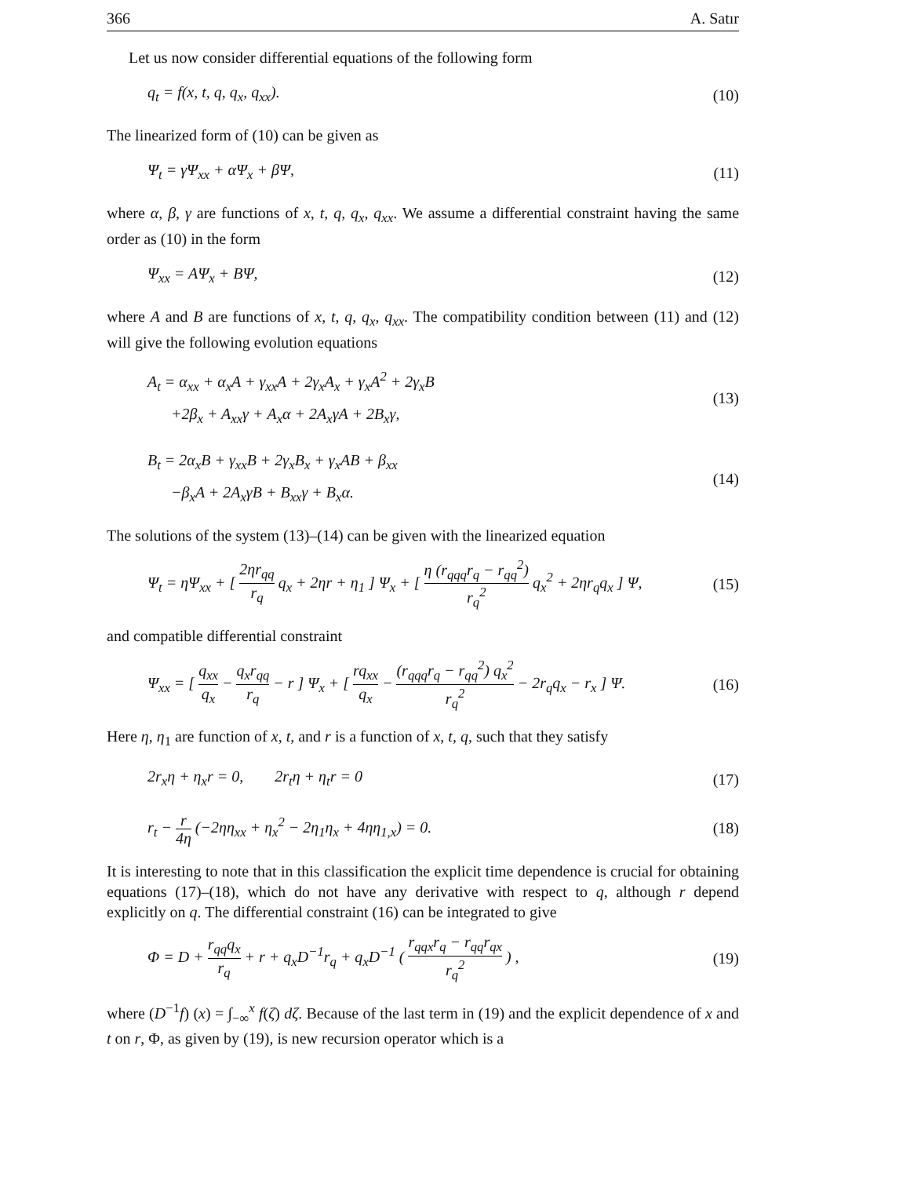366 A. Satır
Let us now consider differential equations of the following form
q<sub>t</sub> = f(x, t, q, q<sub>x</sub>, q<sub>xx</sub>). (10)
The linearized form of (10) can be given as
Ψ<sub>t</sub> = γΨ<sub>xx</sub> + αΨ<sub>x</sub> + βΨ, (11)
where α, β, γ are functions of x, t, q, q<sub>x</sub>, q<sub>xx</sub>. We assume a differential constraint having the same order as (10) in the form
Ψ<sub>xx</sub> = AΨ<sub>x</sub> + BΨ, (12)
where A and B are functions of x, t, q, q<sub>x</sub>, q<sub>xx</sub>. The compatibility condition between (11) and (12) will give the following evolution equations
A<sub>t</sub> = α<sub>xx</sub> + α<sub>x</sub>A + γ<sub>xx</sub>A + 2γ<sub>x</sub>A<sub>x</sub> + γ<sub>x</sub>A<sup>2</sup> + 2γ<sub>x</sub>B
+2β<sub>x</sub> + A<sub>xx</sub>γ + A<sub>x</sub>α + 2A<sub>x</sub>γA + 2B<sub>x</sub>γ,
(13)
B<sub>t</sub> = 2α<sub>x</sub>B + γ<sub>xx</sub>B + 2γ<sub>x</sub>B<sub>x</sub> + γ<sub>x</sub>AB + β<sub>xx</sub>
−β<sub>x</sub>A + 2A<sub>x</sub>γB + B<sub>xx</sub>γ + B<sub>x</sub>α.
(14)
The solutions of the system (13)–(14) can be given with the linearized equation
Ψ<sub>t</sub> = ηΨ<sub>xx</sub> + [ 2ηr<sub>qq</sub> r<sub>q</sub> q<sub>x</sub> + 2ηr + η<sub>1</sub> ] Ψ<sub>x</sub> + [ η (r<sub>qqq</sub>r<sub>q</sub> − r<sub>qq</sub><sup>2</sup>) r<sub>q</sub><sup>2</sup> q<sub>x</sub><sup>2</sup> + 2ηr<sub>q</sub>q<sub>x</sub> ] Ψ,
(15)
and compatible differential constraint
Ψ<sub>xx</sub> = [ q<sub>xx</sub> q<sub>x</sub> − q<sub>x</sub>r<sub>qq</sub> r<sub>q</sub> − r ] Ψ<sub>x</sub> + [ rq<sub>xx</sub> q<sub>x</sub> − (r<sub>qqq</sub>r<sub>q</sub> − r<sub>qq</sub><sup>2</sup>) q<sub>x</sub><sup>2</sup> r<sub>q</sub><sup>2</sup> − 2r<sub>q</sub>q<sub>x</sub> − r<sub>x</sub> ] Ψ.
(16)
Here η, η<sub>1</sub> are function of x, t, and r is a function of x, t, q, such that they satisfy
2r<sub>x</sub>η + η<sub>x</sub>r = 0, 2r<sub>t</sub>η + η<sub>t</sub>r = 0
(17)
r<sub>t</sub> − r 4η (−2ηη<sub>xx</sub> + η<sub>x</sub><sup>2</sup> − 2η<sub>1</sub>η<sub>x</sub> + 4ηη<sub>1,x</sub>) = 0.
(18)
It is interesting to note that in this classification the explicit time dependence is crucial for obtaining equations (17)–(18), which do not have any derivative with respect to q, although r depend explicitly on q. The differential constraint (16) can be integrated to give
Φ = D + r<sub>qq</sub>q<sub>x</sub> r<sub>q</sub> + r + q<sub>x</sub>D<sup>−1</sup>r<sub>q</sub> + q<sub>x</sub>D<sup>−1</sup> ( r<sub>qqx</sub>r<sub>q</sub> − r<sub>qq</sub>r<sub>qx</sub> r<sub>q</sub><sup>2</sup> ) ,
(19)
where (D<sup>−1</sup>f) (x) = ∫<sub>−∞</sub><sup>x</sup> f(ζ) dζ. Because of the last term in (19) and the explicit dependence of x and t on r, Φ, as given by (19), is new recursion operator which is a